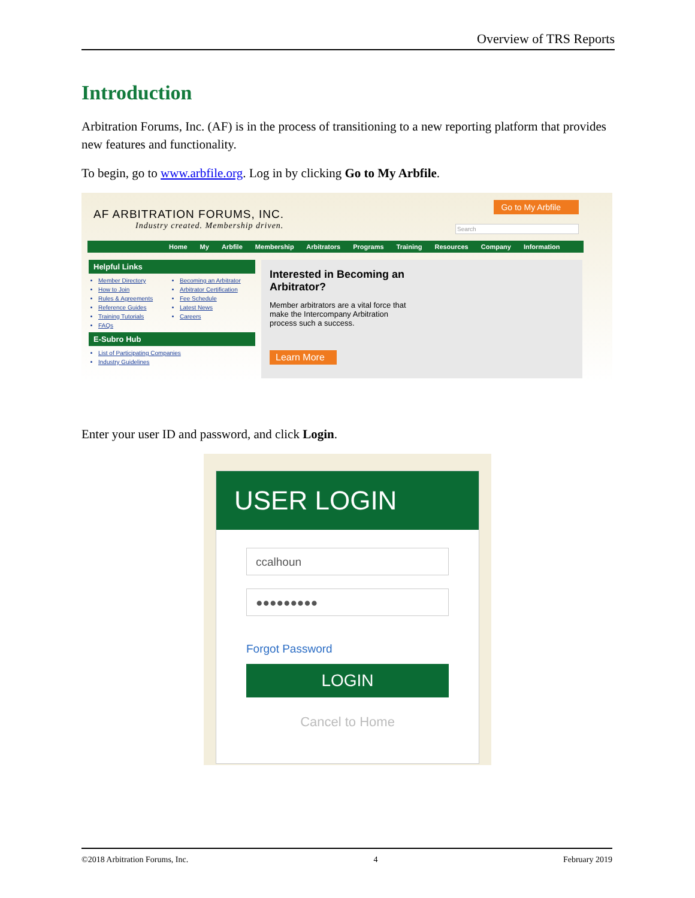Overview of TRS Reports
Introduction
Arbitration Forums, Inc. (AF) is in the process of transitioning to a new reporting platform that provides new features and functionality.
To begin, go to www.arbfile.org. Log in by clicking Go to My Arbfile.
AF ARBITRATION FORUMS, INC.
Industry created. Membership driven.
Go to My Arbfile
Search
Home My Arbfile Membership Arbitrators Programs Training Resources Company Information
Helpful Links
Member Directory
How to Join
Rules & Agreements
Reference Guides
Training Tutorials
FAQs
Becoming an Arbitrator
Arbitrator Certification
Fee Schedule
Latest News
Careers
E-Subro Hub
List of Participating Companies
Industry Guidelines
Interested in Becoming an Arbitrator?
Member arbitrators are a vital force that make the Intercompany Arbitration process such a success.
Learn More
Enter your user ID and password, and click Login.
USER LOGIN
ccalhoun
●●●●●●●●●
Forgot Password
LOGIN
Cancel to Home
©2018 Arbitration Forums, Inc. 4 February 2019